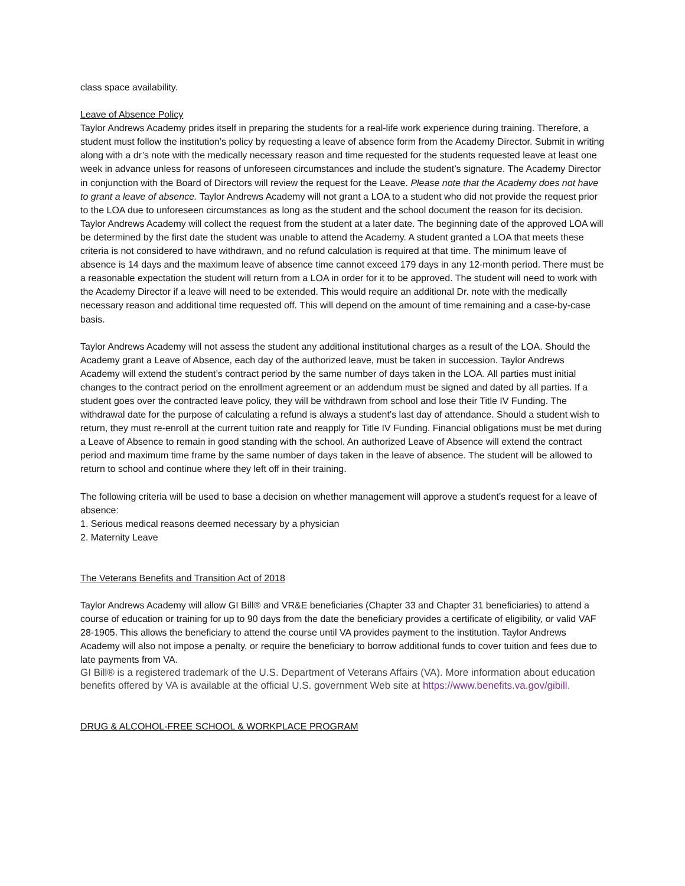class space availability.
Leave of Absence Policy
Taylor Andrews Academy prides itself in preparing the students for a real-life work experience during training. Therefore, a student must follow the institution’s policy by requesting a leave of absence form from the Academy Director. Submit in writing along with a dr’s note with the medically necessary reason and time requested for the students requested leave at least one week in advance unless for reasons of unforeseen circumstances and include the student’s signature. The Academy Director in conjunction with the Board of Directors will review the request for the Leave. Please note that the Academy does not have to grant a leave of absence. Taylor Andrews Academy will not grant a LOA to a student who did not provide the request prior to the LOA due to unforeseen circumstances as long as the student and the school document the reason for its decision. Taylor Andrews Academy will collect the request from the student at a later date. The beginning date of the approved LOA will be determined by the first date the student was unable to attend the Academy. A student granted a LOA that meets these criteria is not considered to have withdrawn, and no refund calculation is required at that time. The minimum leave of absence is 14 days and the maximum leave of absence time cannot exceed 179 days in any 12-month period. There must be a reasonable expectation the student will return from a LOA in order for it to be approved. The student will need to work with the Academy Director if a leave will need to be extended. This would require an additional Dr. note with the medically necessary reason and additional time requested off. This will depend on the amount of time remaining and a case-by-case basis.
Taylor Andrews Academy will not assess the student any additional institutional charges as a result of the LOA. Should the Academy grant a Leave of Absence, each day of the authorized leave, must be taken in succession. Taylor Andrews Academy will extend the student’s contract period by the same number of days taken in the LOA. All parties must initial changes to the contract period on the enrollment agreement or an addendum must be signed and dated by all parties. If a student goes over the contracted leave policy, they will be withdrawn from school and lose their Title IV Funding. The withdrawal date for the purpose of calculating a refund is always a student’s last day of attendance. Should a student wish to return, they must re-enroll at the current tuition rate and reapply for Title IV Funding. Financial obligations must be met during a Leave of Absence to remain in good standing with the school. An authorized Leave of Absence will extend the contract period and maximum time frame by the same number of days taken in the leave of absence. The student will be allowed to return to school and continue where they left off in their training.
The following criteria will be used to base a decision on whether management will approve a student’s request for a leave of absence:
1. Serious medical reasons deemed necessary by a physician
2. Maternity Leave
The Veterans Benefits and Transition Act of 2018
Taylor Andrews Academy will allow GI Bill® and VR&E beneficiaries (Chapter 33 and Chapter 31 beneficiaries) to attend a course of education or training for up to 90 days from the date the beneficiary provides a certificate of eligibility, or valid VAF 28-1905. This allows the beneficiary to attend the course until VA provides payment to the institution. Taylor Andrews Academy will also not impose a penalty, or require the beneficiary to borrow additional funds to cover tuition and fees due to late payments from VA.
GI Bill® is a registered trademark of the U.S. Department of Veterans Affairs (VA). More information about education benefits offered by VA is available at the official U.S. government Web site at https://www.benefits.va.gov/gibill.
DRUG & ALCOHOL-FREE SCHOOL & WORKPLACE PROGRAM